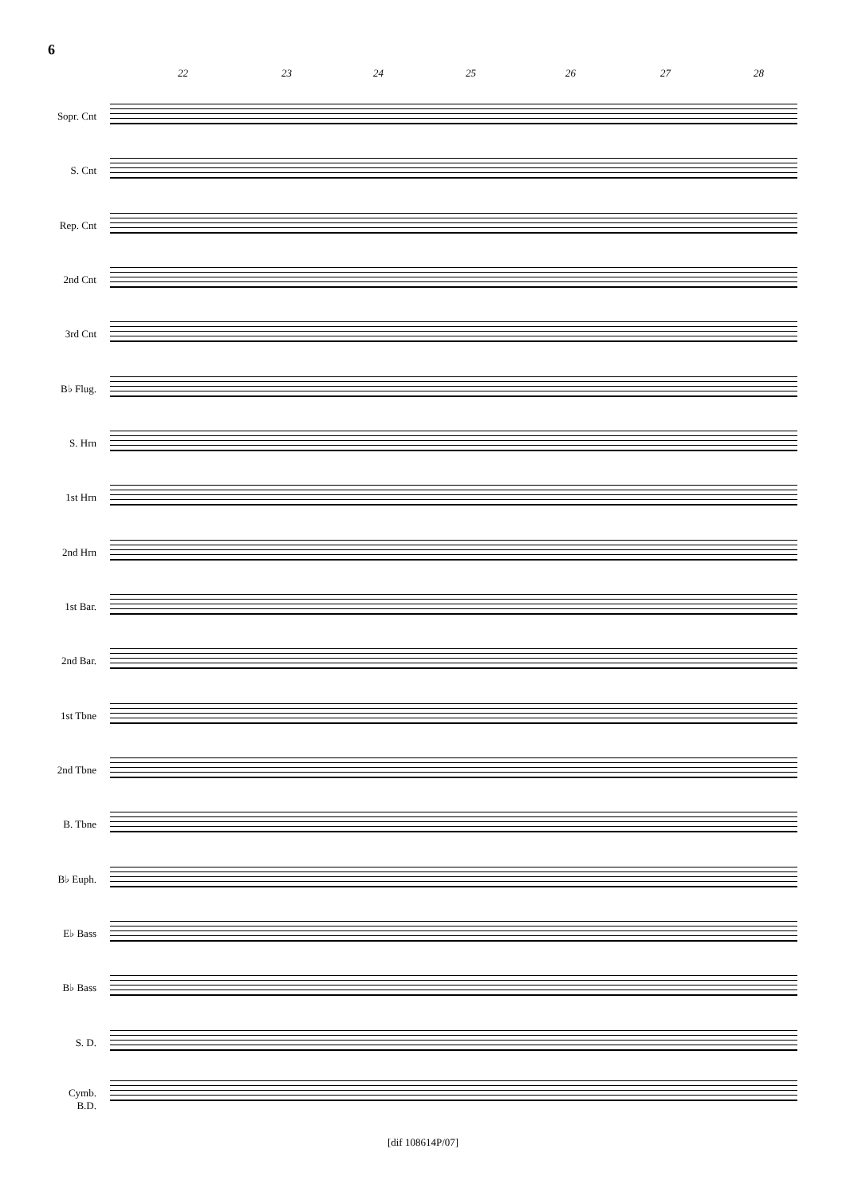6
22 23 24 25 26 27 28
Sopr. Cnt
S. Cnt
Rep. Cnt
2nd Cnt
3rd Cnt
B♭ Flug.
S. Hrn
1st Hrn
2nd Hrn
1st Bar.
2nd Bar.
1st Tbne
2nd Tbne
B. Tbne
B♭ Euph.
E♭ Bass
B♭ Bass
S. D.
Cymb.
B.D.
[dif 108614P/07]